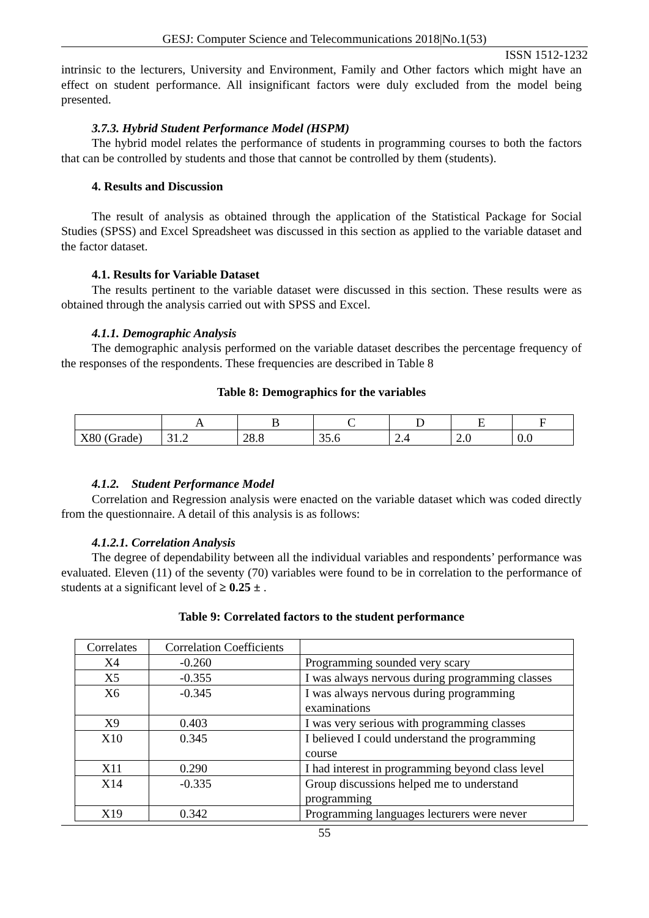GESJ: Computer Science and Telecommunications 2018|No.1(53)
ISSN 1512-1232
intrinsic to the lecturers, University and Environment, Family and Other factors which might have an effect on student performance. All insignificant factors were duly excluded from the model being presented.
3.7.3. Hybrid Student Performance Model (HSPM)
The hybrid model relates the performance of students in programming courses to both the factors that can be controlled by students and those that cannot be controlled by them (students).
4. Results and Discussion
The result of analysis as obtained through the application of the Statistical Package for Social Studies (SPSS) and Excel Spreadsheet was discussed in this section as applied to the variable dataset and the factor dataset.
4.1. Results for Variable Dataset
The results pertinent to the variable dataset were discussed in this section. These results were as obtained through the analysis carried out with SPSS and Excel.
4.1.1. Demographic Analysis
The demographic analysis performed on the variable dataset describes the percentage frequency of the responses of the respondents. These frequencies are described in Table 8
Table 8: Demographics for the variables
| | A | B | C | D | E | F |
| X80 (Grade) | 31.2 | 28.8 | 35.6 | 2.4 | 2.0 | 0.0 |
4.1.2. Student Performance Model
Correlation and Regression analysis were enacted on the variable dataset which was coded directly from the questionnaire. A detail of this analysis is as follows:
4.1.2.1. Correlation Analysis
The degree of dependability between all the individual variables and respondents’ performance was evaluated. Eleven (11) of the seventy (70) variables were found to be in correlation to the performance of students at a significant level of ≥ 0.25 ± .
Table 9: Correlated factors to the student performance
| Correlates | Correlation Coefficients | |
| X4 | -0.260 | Programming sounded very scary |
| X5 | -0.355 | I was always nervous during programming classes |
| X6 | -0.345 | I was always nervous during programming examinations |
| X9 | 0.403 | I was very serious with programming classes |
| X10 | 0.345 | I believed I could understand the programming course |
| X11 | 0.290 | I had interest in programming beyond class level |
| X14 | -0.335 | Group discussions helped me to understand programming |
| X19 | 0.342 | Programming languages lecturers were never |
55